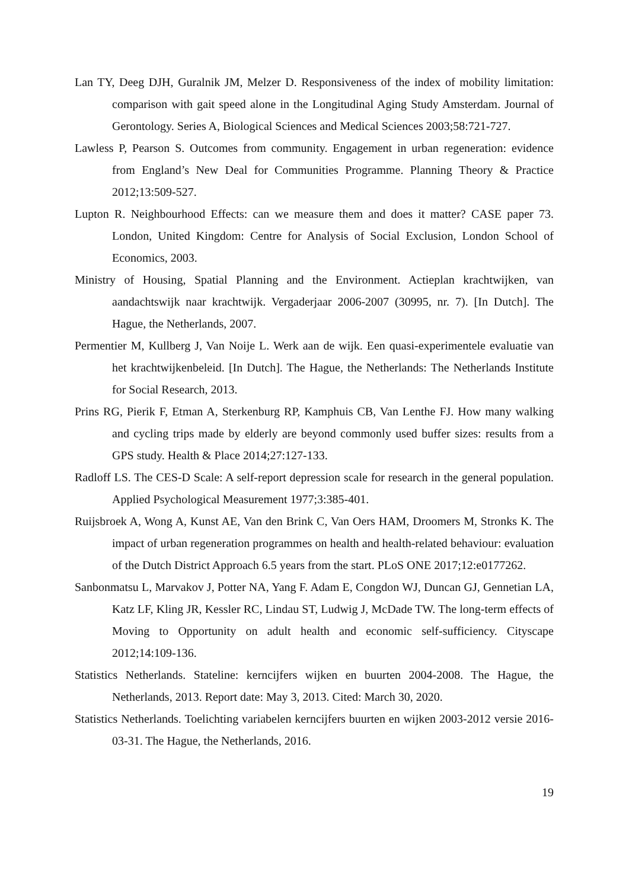Lan TY, Deeg DJH, Guralnik JM, Melzer D. Responsiveness of the index of mobility limitation: comparison with gait speed alone in the Longitudinal Aging Study Amsterdam. Journal of Gerontology. Series A, Biological Sciences and Medical Sciences 2003;58:721-727.
Lawless P, Pearson S. Outcomes from community. Engagement in urban regeneration: evidence from England’s New Deal for Communities Programme. Planning Theory & Practice 2012;13:509-527.
Lupton R. Neighbourhood Effects: can we measure them and does it matter? CASE paper 73. London, United Kingdom: Centre for Analysis of Social Exclusion, London School of Economics, 2003.
Ministry of Housing, Spatial Planning and the Environment. Actieplan krachtwijken, van aandachtswijk naar krachtwijk. Vergaderjaar 2006-2007 (30995, nr. 7). [In Dutch]. The Hague, the Netherlands, 2007.
Permentier M, Kullberg J, Van Noije L. Werk aan de wijk. Een quasi-experimentele evaluatie van het krachtwijkenbeleid. [In Dutch]. The Hague, the Netherlands: The Netherlands Institute for Social Research, 2013.
Prins RG, Pierik F, Etman A, Sterkenburg RP, Kamphuis CB, Van Lenthe FJ. How many walking and cycling trips made by elderly are beyond commonly used buffer sizes: results from a GPS study. Health & Place 2014;27:127-133.
Radloff LS. The CES-D Scale: A self-report depression scale for research in the general population. Applied Psychological Measurement 1977;3:385-401.
Ruijsbroek A, Wong A, Kunst AE, Van den Brink C, Van Oers HAM, Droomers M, Stronks K. The impact of urban regeneration programmes on health and health-related behaviour: evaluation of the Dutch District Approach 6.5 years from the start. PLoS ONE 2017;12:e0177262.
Sanbonmatsu L, Marvakov J, Potter NA, Yang F. Adam E, Congdon WJ, Duncan GJ, Gennetian LA, Katz LF, Kling JR, Kessler RC, Lindau ST, Ludwig J, McDade TW. The long-term effects of Moving to Opportunity on adult health and economic self-sufficiency. Cityscape 2012;14:109-136.
Statistics Netherlands. Stateline: kerncijfers wijken en buurten 2004-2008. The Hague, the Netherlands, 2013. Report date: May 3, 2013. Cited: March 30, 2020.
Statistics Netherlands. Toelichting variabelen kerncijfers buurten en wijken 2003-2012 versie 2016-03-31. The Hague, the Netherlands, 2016.
19